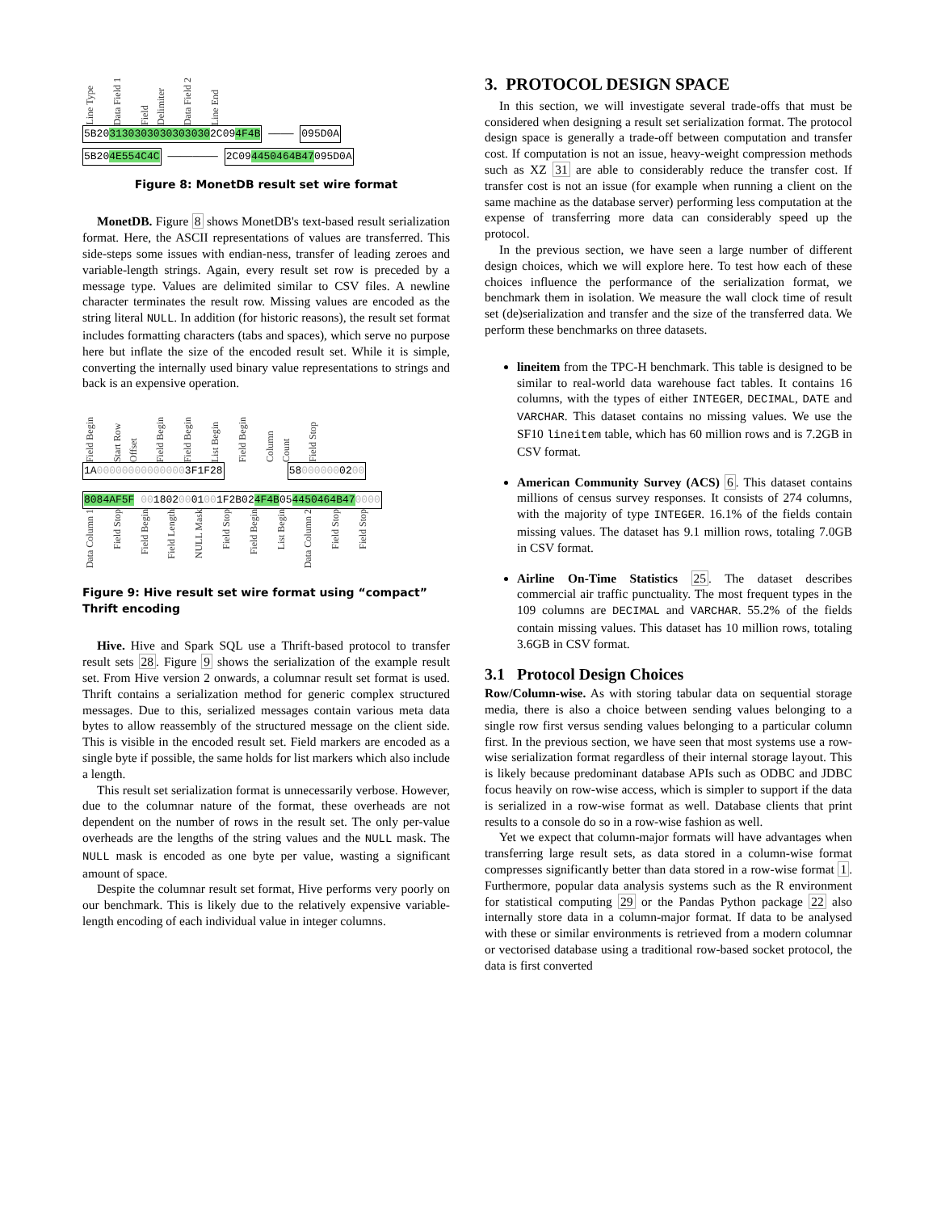Line Type Data Field 1 Field Delimiter Data Field 2 Line End
5B2031303030303030302C094F4B ———— 095D0A
5B204E554C4C ———————— 2C094450464B47095D0A
Figure 8: MonetDB result set wire format
MonetDB. Figure 8 shows MonetDB's text-based result serialization format. Here, the ASCII representations of values are transferred. This side-steps some issues with endian-ness, transfer of leading zeroes and variable-length strings. Again, every result set row is preceded by a message type. Values are delimited similar to CSV files. A newline character terminates the result row. Missing values are encoded as the string literal NULL. In addition (for historic reasons), the result set format includes formatting characters (tabs and spaces), which serve no purpose here but inflate the size of the encoded result set. While it is simple, converting the internally used binary value representations to strings and back is an expensive operation.
Field Begin Start Row Offset Field Begin Field Begin List Begin Field Begin Column Count Field Stop
1A000000000000003F1F28 580000000200
8084AF5F 0018020001001F2B024F4B054450464B470000
Data Column 1 Field Stop Field Begin Field Length NULL Mask Field Stop Field Begin List Begin Data Column 2 Field Stop Field Stop
Figure 9: Hive result set wire format using “compact” Thrift encoding
Hive. Hive and Spark SQL use a Thrift-based protocol to transfer result sets 28. Figure 9 shows the serialization of the example result set. From Hive version 2 onwards, a columnar result set format is used. Thrift contains a serialization method for generic complex structured messages. Due to this, serialized messages contain various meta data bytes to allow reassembly of the structured message on the client side. This is visible in the encoded result set. Field markers are encoded as a single byte if possible, the same holds for list markers which also include a length.
This result set serialization format is unnecessarily verbose. However, due to the columnar nature of the format, these overheads are not dependent on the number of rows in the result set. The only per-value overheads are the lengths of the string values and the NULL mask. The NULL mask is encoded as one byte per value, wasting a significant amount of space.
Despite the columnar result set format, Hive performs very poorly on our benchmark. This is likely due to the relatively expensive variable-length encoding of each individual value in integer columns.
3. PROTOCOL DESIGN SPACE
In this section, we will investigate several trade-offs that must be considered when designing a result set serialization format. The protocol design space is generally a trade-off between computation and transfer cost. If computation is not an issue, heavy-weight compression methods such as XZ 31 are able to considerably reduce the transfer cost. If transfer cost is not an issue (for example when running a client on the same machine as the database server) performing less computation at the expense of transferring more data can considerably speed up the protocol.
In the previous section, we have seen a large number of different design choices, which we will explore here. To test how each of these choices influence the performance of the serialization format, we benchmark them in isolation. We measure the wall clock time of result set (de)serialization and transfer and the size of the transferred data. We perform these benchmarks on three datasets.
lineitem from the TPC-H benchmark. This table is designed to be similar to real-world data warehouse fact tables. It contains 16 columns, with the types of either INTEGER, DECIMAL, DATE and VARCHAR. This dataset contains no missing values. We use the SF10 lineitem table, which has 60 million rows and is 7.2GB in CSV format.
American Community Survey (ACS) 6. This dataset contains millions of census survey responses. It consists of 274 columns, with the majority of type INTEGER. 16.1% of the fields contain missing values. The dataset has 9.1 million rows, totaling 7.0GB in CSV format.
Airline On-Time Statistics 25. The dataset describes commercial air traffic punctuality. The most frequent types in the 109 columns are DECIMAL and VARCHAR. 55.2% of the fields contain missing values. This dataset has 10 million rows, totaling 3.6GB in CSV format.
3.1 Protocol Design Choices
Row/Column-wise. As with storing tabular data on sequential storage media, there is also a choice between sending values belonging to a single row first versus sending values belonging to a particular column first. In the previous section, we have seen that most systems use a row-wise serialization format regardless of their internal storage layout. This is likely because predominant database APIs such as ODBC and JDBC focus heavily on row-wise access, which is simpler to support if the data is serialized in a row-wise format as well. Database clients that print results to a console do so in a row-wise fashion as well.
Yet we expect that column-major formats will have advantages when transferring large result sets, as data stored in a column-wise format compresses significantly better than data stored in a row-wise format 1. Furthermore, popular data analysis systems such as the R environment for statistical computing 29 or the Pandas Python package 22 also internally store data in a column-major format. If data to be analysed with these or similar environments is retrieved from a modern columnar or vectorised database using a traditional row-based socket protocol, the data is first converted